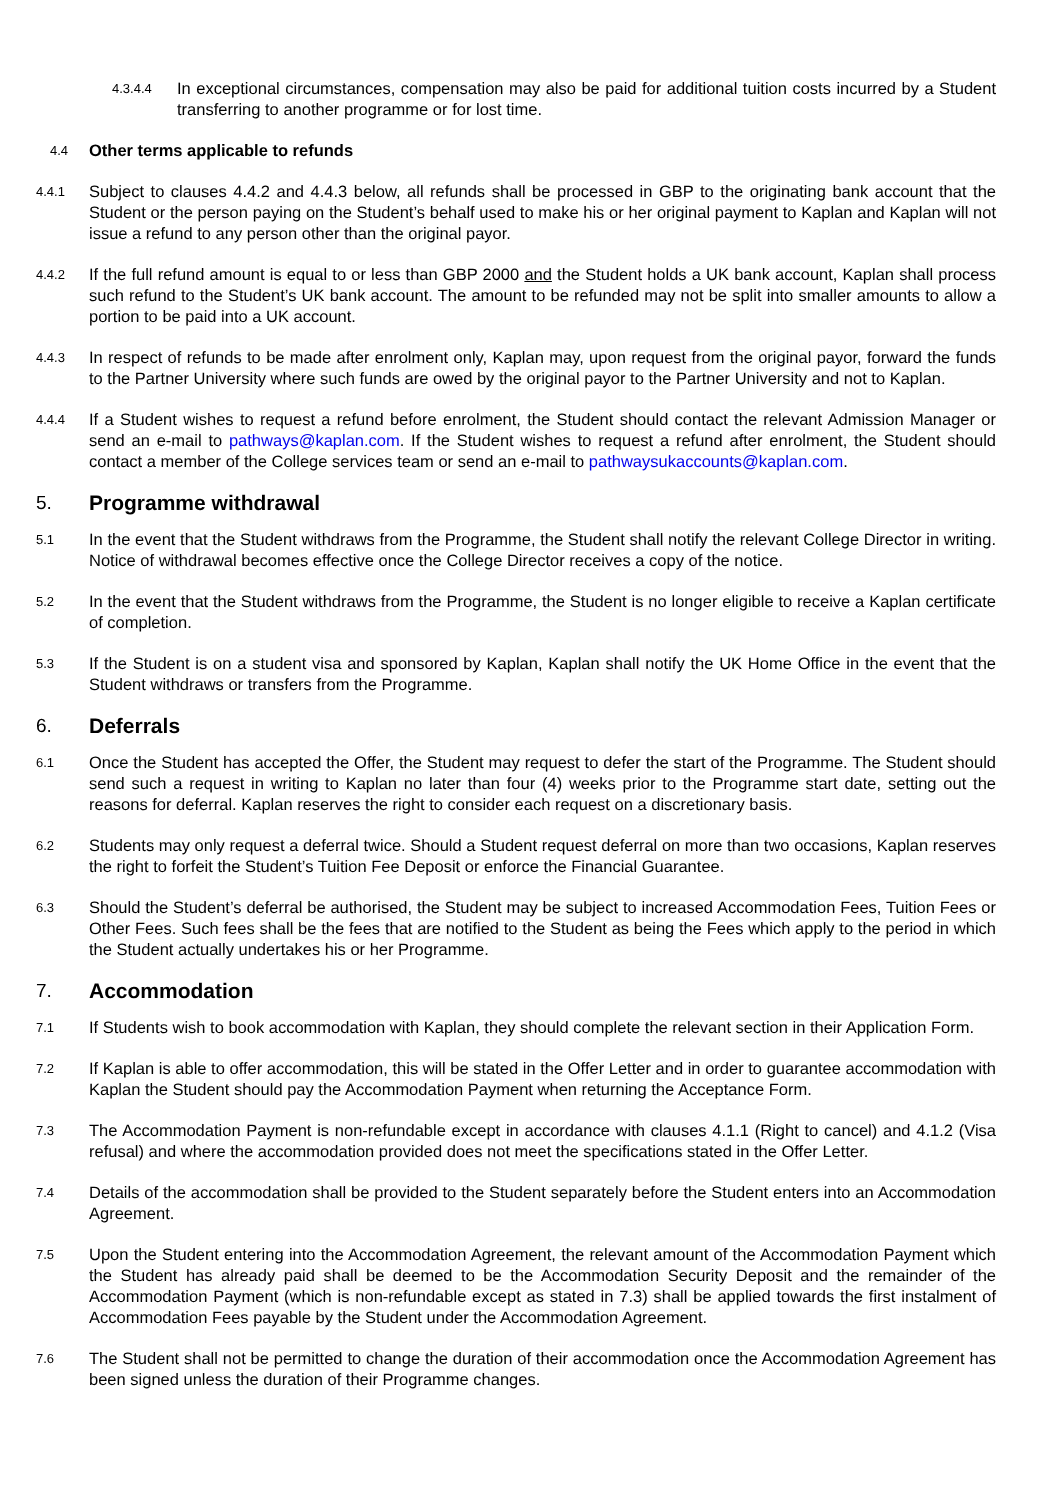4.3.4.4
In exceptional circumstances, compensation may also be paid for additional tuition costs incurred by a Student transferring to another programme or for lost time.
4.4 Other terms applicable to refunds
4.4.1
Subject to clauses 4.4.2 and 4.4.3 below, all refunds shall be processed in GBP to the originating bank account that the Student or the person paying on the Student’s behalf used to make his or her original payment to Kaplan and Kaplan will not issue a refund to any person other than the original payor.
4.4.2
If the full refund amount is equal to or less than GBP 2000 and the Student holds a UK bank account, Kaplan shall process such refund to the Student’s UK bank account. The amount to be refunded may not be split into smaller amounts to allow a portion to be paid into a UK account.
4.4.3
In respect of refunds to be made after enrolment only, Kaplan may, upon request from the original payor, forward the funds to the Partner University where such funds are owed by the original payor to the Partner University and not to Kaplan.
4.4.4
If a Student wishes to request a refund before enrolment, the Student should contact the relevant Admission Manager or send an e-mail to pathways@kaplan.com. If the Student wishes to request a refund after enrolment, the Student should contact a member of the College services team or send an e-mail to pathwaysukaccounts@kaplan.com.
5. Programme withdrawal
5.1
In the event that the Student withdraws from the Programme, the Student shall notify the relevant College Director in writing. Notice of withdrawal becomes effective once the College Director receives a copy of the notice.
5.2
In the event that the Student withdraws from the Programme, the Student is no longer eligible to receive a Kaplan certificate of completion.
5.3
If the Student is on a student visa and sponsored by Kaplan, Kaplan shall notify the UK Home Office in the event that the Student withdraws or transfers from the Programme.
6. Deferrals
6.1
Once the Student has accepted the Offer, the Student may request to defer the start of the Programme. The Student should send such a request in writing to Kaplan no later than four (4) weeks prior to the Programme start date, setting out the reasons for deferral. Kaplan reserves the right to consider each request on a discretionary basis.
6.2
Students may only request a deferral twice. Should a Student request deferral on more than two occasions, Kaplan reserves the right to forfeit the Student’s Tuition Fee Deposit or enforce the Financial Guarantee.
6.3
Should the Student’s deferral be authorised, the Student may be subject to increased Accommodation Fees, Tuition Fees or Other Fees. Such fees shall be the fees that are notified to the Student as being the Fees which apply to the period in which the Student actually undertakes his or her Programme.
7. Accommodation
7.1
If Students wish to book accommodation with Kaplan, they should complete the relevant section in their Application Form.
7.2
If Kaplan is able to offer accommodation, this will be stated in the Offer Letter and in order to guarantee accommodation with Kaplan the Student should pay the Accommodation Payment when returning the Acceptance Form.
7.3
The Accommodation Payment is non-refundable except in accordance with clauses 4.1.1 (Right to cancel) and 4.1.2 (Visa refusal) and where the accommodation provided does not meet the specifications stated in the Offer Letter.
7.4
Details of the accommodation shall be provided to the Student separately before the Student enters into an Accommodation Agreement.
7.5
Upon the Student entering into the Accommodation Agreement, the relevant amount of the Accommodation Payment which the Student has already paid shall be deemed to be the Accommodation Security Deposit and the remainder of the Accommodation Payment (which is non-refundable except as stated in 7.3) shall be applied towards the first instalment of Accommodation Fees payable by the Student under the Accommodation Agreement.
7.6
The Student shall not be permitted to change the duration of their accommodation once the Accommodation Agreement has been signed unless the duration of their Programme changes.